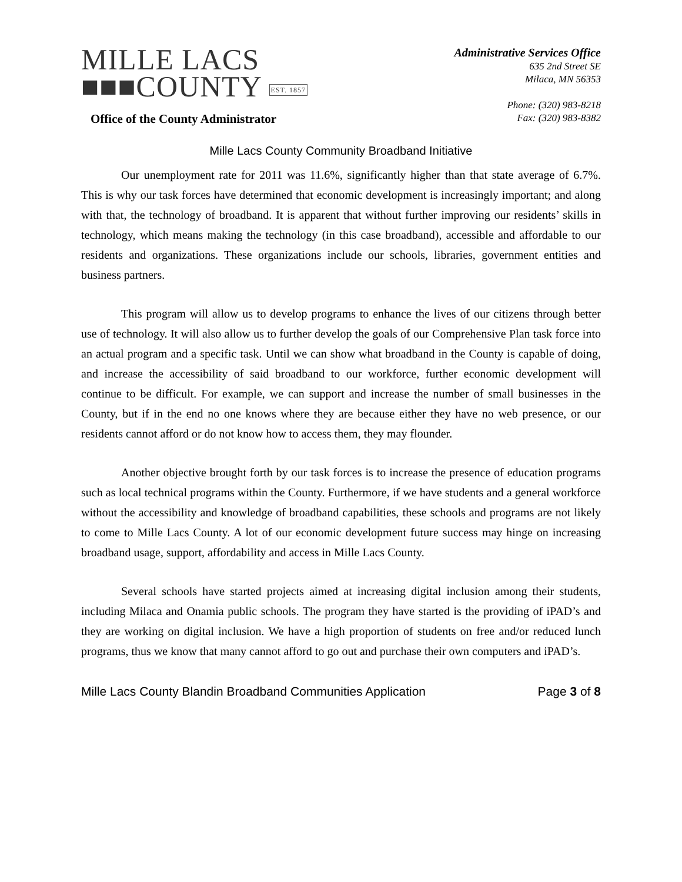MILLE LACS
■■■COUNTY EST. 1857
Office of the County Administrator
Administrative Services Office
635 2nd Street SE
Milaca, MN 56353
Phone: (320) 983-8218
Fax: (320) 983-8382
Mille Lacs County Community Broadband Initiative
Our unemployment rate for 2011 was 11.6%, significantly higher than that state average of 6.7%. This is why our task forces have determined that economic development is increasingly important; and along with that, the technology of broadband. It is apparent that without further improving our residents’ skills in technology, which means making the technology (in this case broadband), accessible and affordable to our residents and organizations. These organizations include our schools, libraries, government entities and business partners.
This program will allow us to develop programs to enhance the lives of our citizens through better use of technology. It will also allow us to further develop the goals of our Comprehensive Plan task force into an actual program and a specific task. Until we can show what broadband in the County is capable of doing, and increase the accessibility of said broadband to our workforce, further economic development will continue to be difficult. For example, we can support and increase the number of small businesses in the County, but if in the end no one knows where they are because either they have no web presence, or our residents cannot afford or do not know how to access them, they may flounder.
Another objective brought forth by our task forces is to increase the presence of education programs such as local technical programs within the County. Furthermore, if we have students and a general workforce without the accessibility and knowledge of broadband capabilities, these schools and programs are not likely to come to Mille Lacs County. A lot of our economic development future success may hinge on increasing broadband usage, support, affordability and access in Mille Lacs County.
Several schools have started projects aimed at increasing digital inclusion among their students, including Milaca and Onamia public schools. The program they have started is the providing of iPAD’s and they are working on digital inclusion. We have a high proportion of students on free and/or reduced lunch programs, thus we know that many cannot afford to go out and purchase their own computers and iPAD’s.
Mille Lacs County Blandin Broadband Communities Application Page 3 of 8